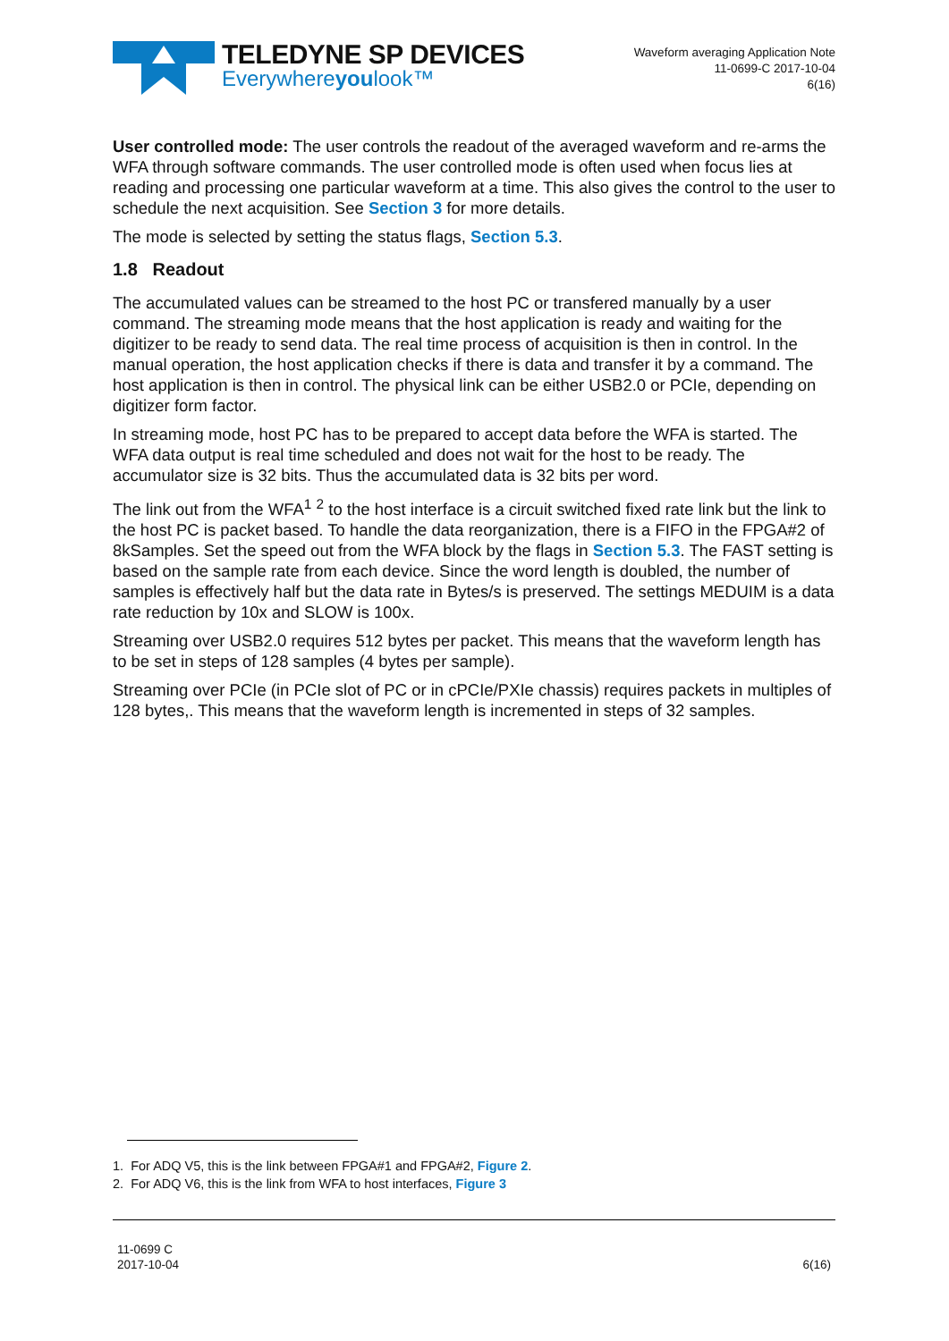TELEDYNE SP DEVICES
Everywhereyoulook™
Waveform averaging Application Note
11-0699-C 2017-10-04
6(16)
User controlled mode: The user controls the readout of the averaged waveform and re-arms the WFA through software commands. The user controlled mode is often used when focus lies at reading and processing one particular waveform at a time. This also gives the control to the user to schedule the next acquisition. See Section 3 for more details.
The mode is selected by setting the status flags, Section 5.3.
1.8 Readout
The accumulated values can be streamed to the host PC or transfered manually by a user command. The streaming mode means that the host application is ready and waiting for the digitizer to be ready to send data. The real time process of acquisition is then in control. In the manual operation, the host application checks if there is data and transfer it by a command. The host application is then in control. The physical link can be either USB2.0 or PCIe, depending on digitizer form factor.
In streaming mode, host PC has to be prepared to accept data before the WFA is started. The WFA data output is real time scheduled and does not wait for the host to be ready. The accumulator size is 32 bits. Thus the accumulated data is 32 bits per word.
The link out from the WFA<sup>1</sup> <sup>2</sup> to the host interface is a circuit switched fixed rate link but the link to the host PC is packet based. To handle the data reorganization, there is a FIFO in the FPGA#2 of 8kSamples. Set the speed out from the WFA block by the flags in Section 5.3. The FAST setting is based on the sample rate from each device. Since the word length is doubled, the number of samples is effectively half but the data rate in Bytes/s is preserved. The settings MEDUIM is a data rate reduction by 10x and SLOW is 100x.
Streaming over USB2.0 requires 512 bytes per packet. This means that the waveform length has to be set in steps of 128 samples (4 bytes per sample).
Streaming over PCIe (in PCIe slot of PC or in cPCIe/PXIe chassis) requires packets in multiples of 128 bytes,. This means that the waveform length is incremented in steps of 32 samples.
1. For ADQ V5, this is the link between FPGA#1 and FPGA#2, Figure 2.
2. For ADQ V6, this is the link from WFA to host interfaces, Figure 3
11-0699 C
2017-10-04
6(16)